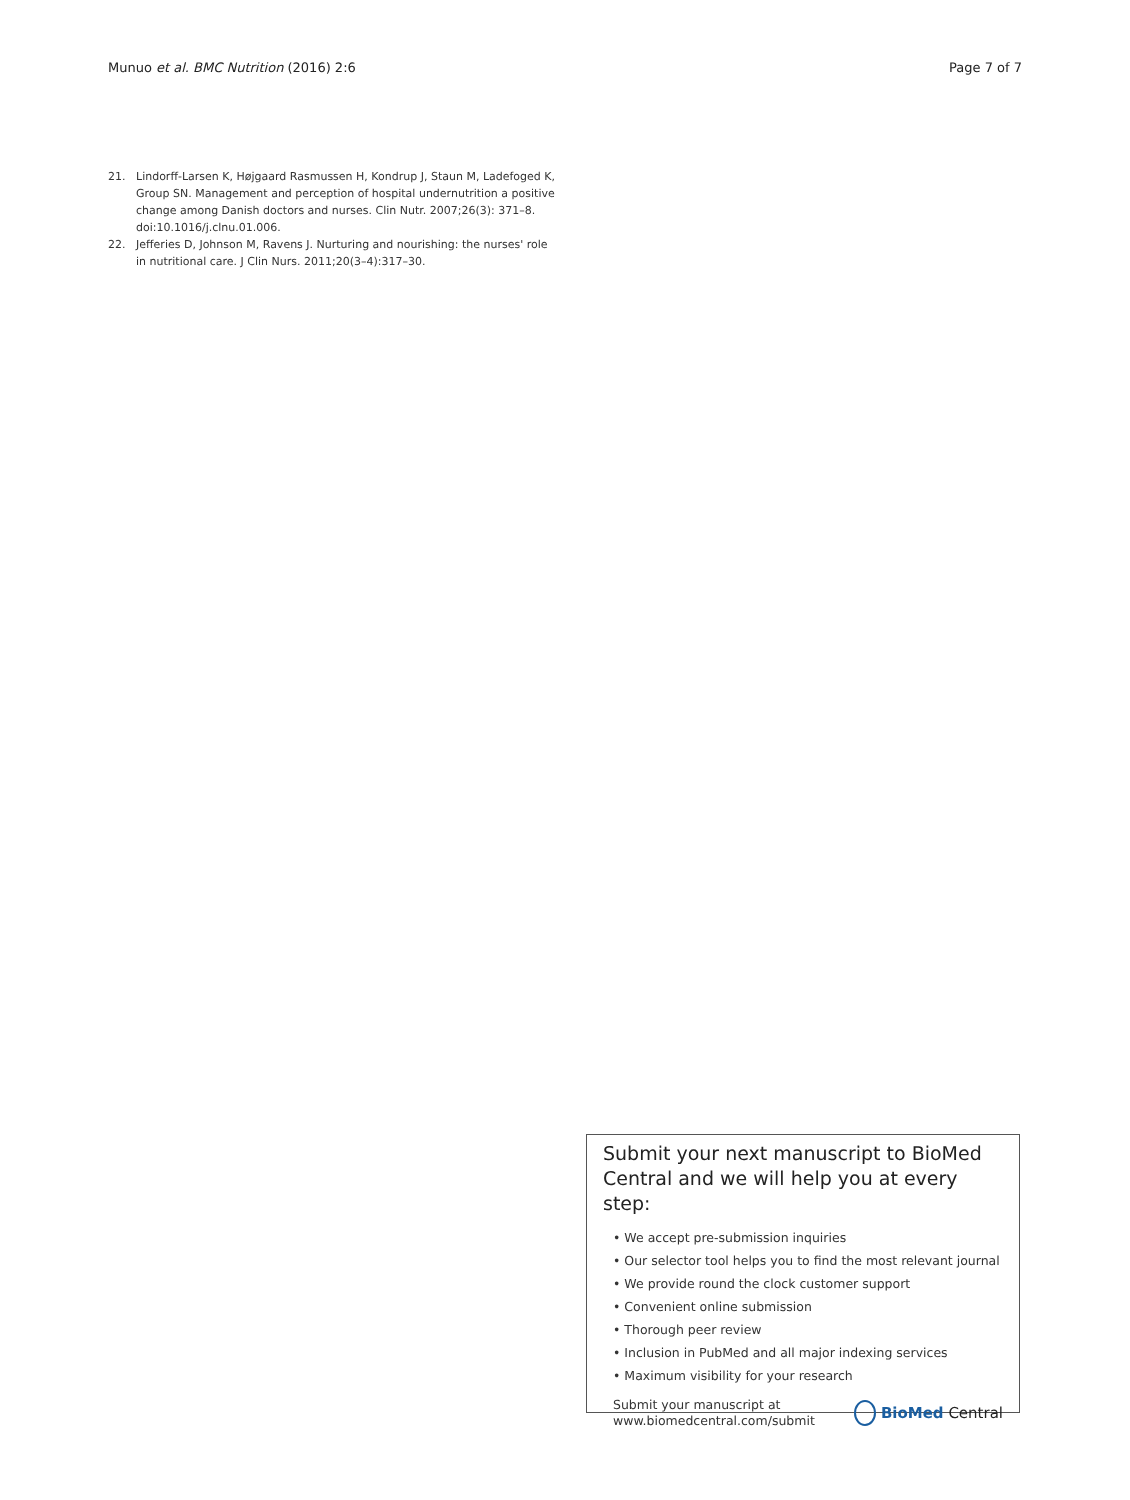Munuo et al. BMC Nutrition (2016) 2:6 Page 7 of 7
21. Lindorff-Larsen K, Højgaard Rasmussen H, Kondrup J, Staun M, Ladefoged K, Group SN. Management and perception of hospital undernutrition a positive change among Danish doctors and nurses. Clin Nutr. 2007;26(3): 371–8. doi:10.1016/j.clnu.01.006.
22. Jefferies D, Johnson M, Ravens J. Nurturing and nourishing: the nurses' role in nutritional care. J Clin Nurs. 2011;20(3–4):317–30.
Submit your next manuscript to BioMed Central and we will help you at every step:
• We accept pre-submission inquiries
• Our selector tool helps you to find the most relevant journal
• We provide round the clock customer support
• Convenient online submission
• Thorough peer review
• Inclusion in PubMed and all major indexing services
• Maximum visibility for your research
Submit your manuscript at
www.biomedcentral.com/submit
BioMed Central